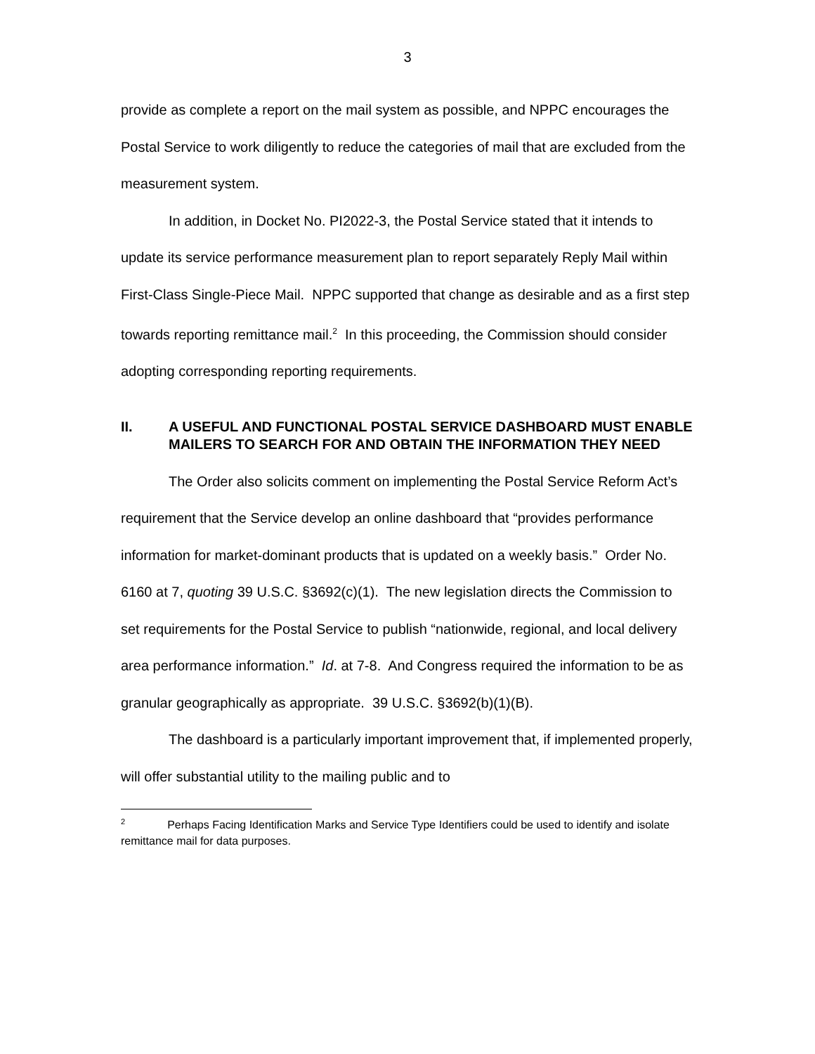3
provide as complete a report on the mail system as possible, and NPPC encourages the Postal Service to work diligently to reduce the categories of mail that are excluded from the measurement system.
In addition, in Docket No. PI2022-3, the Postal Service stated that it intends to update its service performance measurement plan to report separately Reply Mail within First-Class Single-Piece Mail. NPPC supported that change as desirable and as a first step towards reporting remittance mail.<sup>2</sup> In this proceeding, the Commission should consider adopting corresponding reporting requirements.
II. A USEFUL AND FUNCTIONAL POSTAL SERVICE DASHBOARD MUST ENABLE MAILERS TO SEARCH FOR AND OBTAIN THE INFORMATION THEY NEED
The Order also solicits comment on implementing the Postal Service Reform Act’s requirement that the Service develop an online dashboard that “provides performance information for market-dominant products that is updated on a weekly basis.” Order No. 6160 at 7, quoting 39 U.S.C. §3692(c)(1). The new legislation directs the Commission to set requirements for the Postal Service to publish “nationwide, regional, and local delivery area performance information.” Id. at 7-8. And Congress required the information to be as granular geographically as appropriate. 39 U.S.C. §3692(b)(1)(B).
The dashboard is a particularly important improvement that, if implemented properly, will offer substantial utility to the mailing public and to
<sup>2</sup> Perhaps Facing Identification Marks and Service Type Identifiers could be used to identify and isolate remittance mail for data purposes.